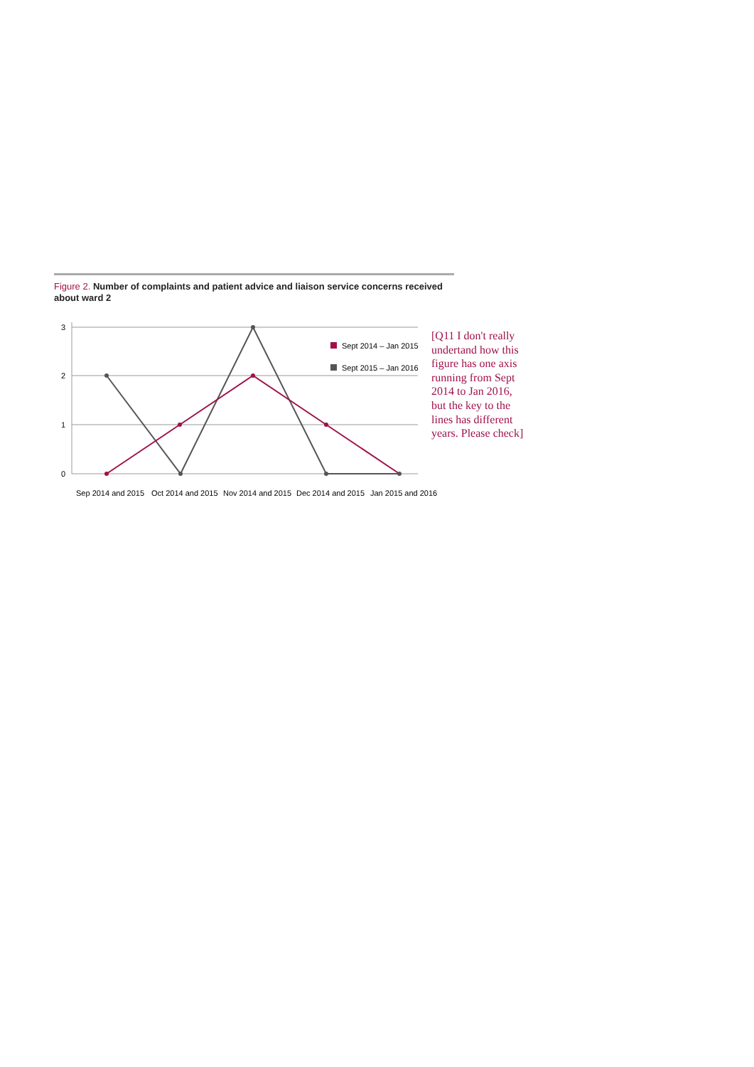Figure 2. Number of complaints and patient advice and liaison service concerns received about ward 2
3
2
1
0
Sept 2014 – Jan 2015
Sept 2015 – Jan 2016
Sep 2014 and 2015
Oct 2014 and 2015
Nov 2014 and 2015
Dec 2014 and 2015
Jan 2015 and 2016
[Q11 I don't really undertand how this figure has one axis running from Sept 2014 to Jan 2016, but the key to the lines has different years. Please check]